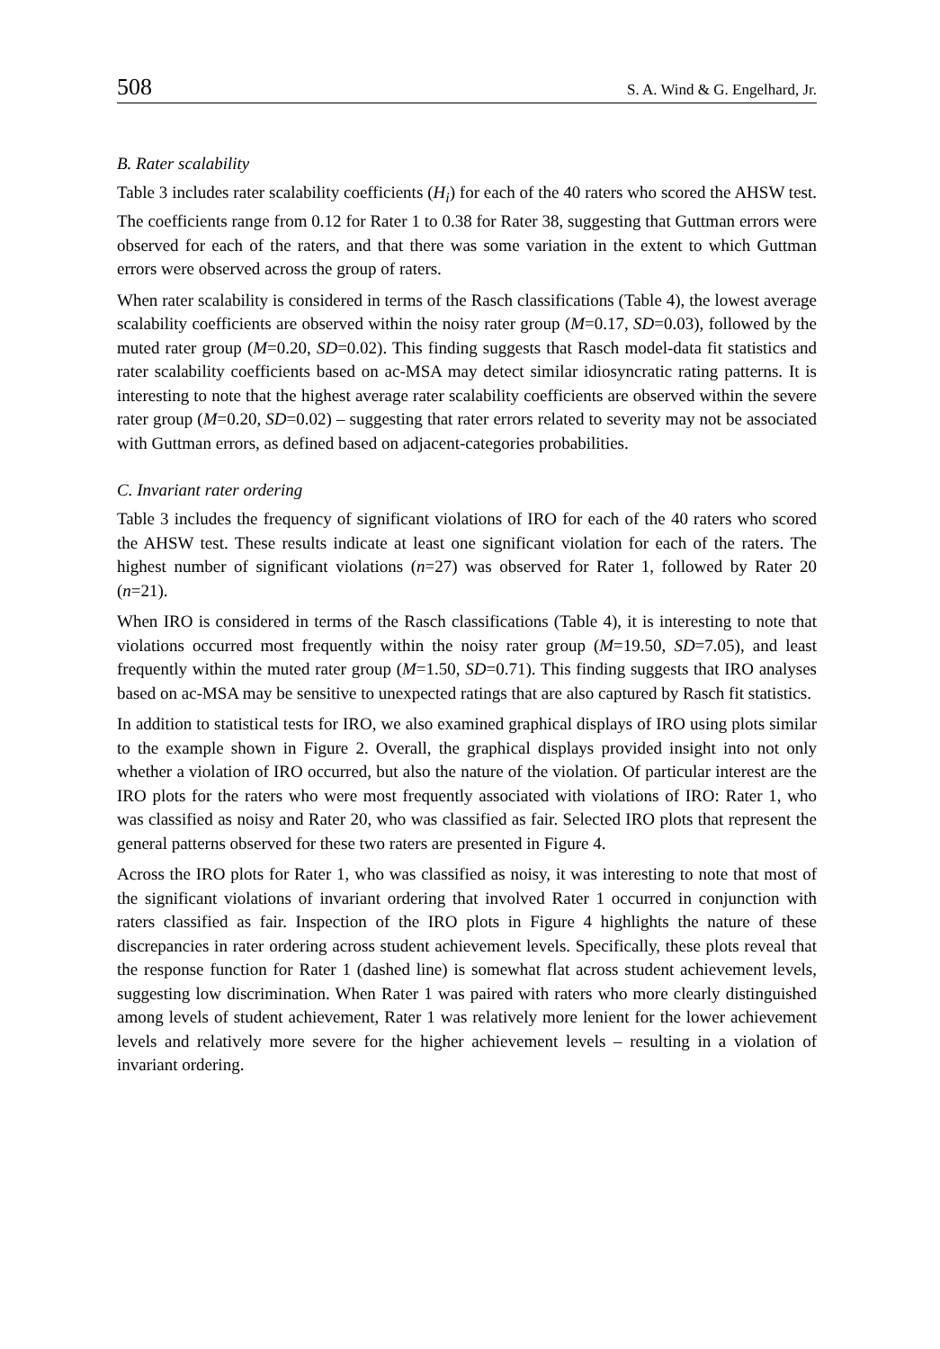508 S. A. Wind & G. Engelhard, Jr.
B. Rater scalability
Table 3 includes rater scalability coefficients (H<sub>i</sub>) for each of the 40 raters who scored the AHSW test. The coefficients range from 0.12 for Rater 1 to 0.38 for Rater 38, suggesting that Guttman errors were observed for each of the raters, and that there was some variation in the extent to which Guttman errors were observed across the group of raters.
When rater scalability is considered in terms of the Rasch classifications (Table 4), the lowest average scalability coefficients are observed within the noisy rater group (M=0.17, SD=0.03), followed by the muted rater group (M=0.20, SD=0.02). This finding suggests that Rasch model-data fit statistics and rater scalability coefficients based on ac-MSA may detect similar idiosyncratic rating patterns. It is interesting to note that the highest average rater scalability coefficients are observed within the severe rater group (M=0.20, SD=0.02) – suggesting that rater errors related to severity may not be associated with Guttman errors, as defined based on adjacent-categories probabilities.
C. Invariant rater ordering
Table 3 includes the frequency of significant violations of IRO for each of the 40 raters who scored the AHSW test. These results indicate at least one significant violation for each of the raters. The highest number of significant violations (n=27) was observed for Rater 1, followed by Rater 20 (n=21).
When IRO is considered in terms of the Rasch classifications (Table 4), it is interesting to note that violations occurred most frequently within the noisy rater group (M=19.50, SD=7.05), and least frequently within the muted rater group (M=1.50, SD=0.71). This finding suggests that IRO analyses based on ac-MSA may be sensitive to unexpected ratings that are also captured by Rasch fit statistics.
In addition to statistical tests for IRO, we also examined graphical displays of IRO using plots similar to the example shown in Figure 2. Overall, the graphical displays provided insight into not only whether a violation of IRO occurred, but also the nature of the violation. Of particular interest are the IRO plots for the raters who were most frequently associated with violations of IRO: Rater 1, who was classified as noisy and Rater 20, who was classified as fair. Selected IRO plots that represent the general patterns observed for these two raters are presented in Figure 4.
Across the IRO plots for Rater 1, who was classified as noisy, it was interesting to note that most of the significant violations of invariant ordering that involved Rater 1 occurred in conjunction with raters classified as fair. Inspection of the IRO plots in Figure 4 highlights the nature of these discrepancies in rater ordering across student achievement levels. Specifically, these plots reveal that the response function for Rater 1 (dashed line) is somewhat flat across student achievement levels, suggesting low discrimination. When Rater 1 was paired with raters who more clearly distinguished among levels of student achievement, Rater 1 was relatively more lenient for the lower achievement levels and relatively more severe for the higher achievement levels – resulting in a violation of invariant ordering.